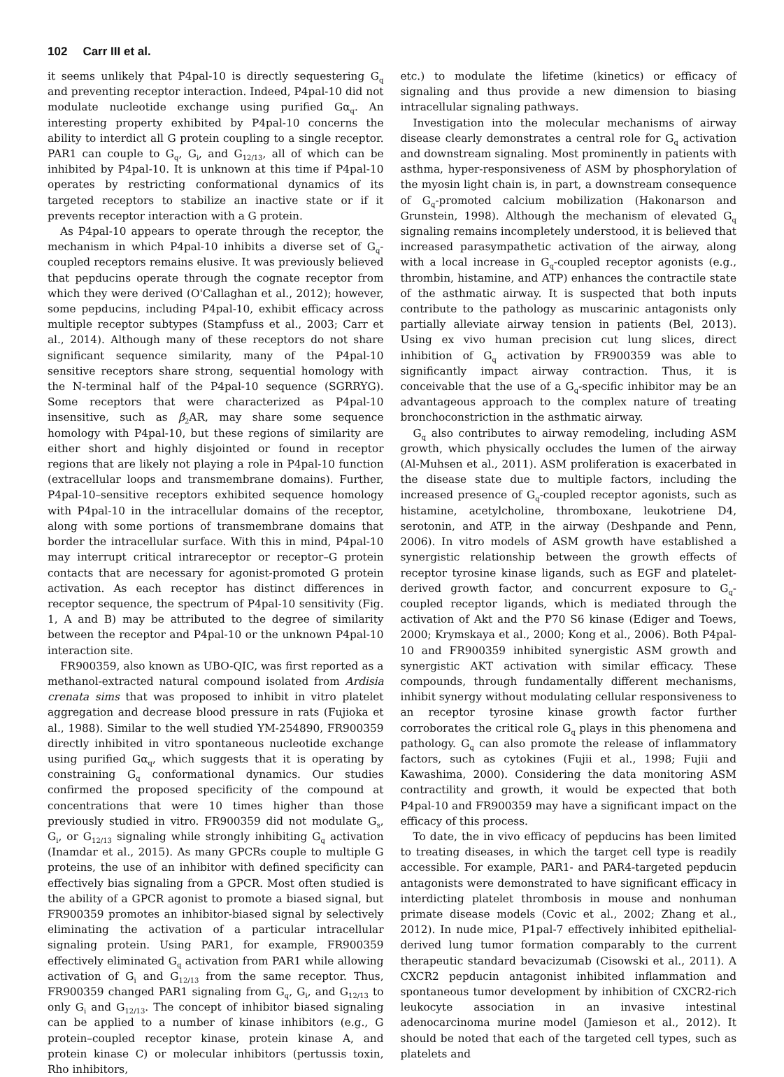102 Carr III et al.
it seems unlikely that P4pal-10 is directly sequestering G<sub>q</sub> and preventing receptor interaction. Indeed, P4pal-10 did not modulate nucleotide exchange using purified Gα<sub>q</sub>. An interesting property exhibited by P4pal-10 concerns the ability to interdict all G protein coupling to a single receptor. PAR1 can couple to G<sub>q</sub>, G<sub>i</sub>, and G<sub>12/13</sub>, all of which can be inhibited by P4pal-10. It is unknown at this time if P4pal-10 operates by restricting conformational dynamics of its targeted receptors to stabilize an inactive state or if it prevents receptor interaction with a G protein.
As P4pal-10 appears to operate through the receptor, the mechanism in which P4pal-10 inhibits a diverse set of G<sub>q</sub>-coupled receptors remains elusive. It was previously believed that pepducins operate through the cognate receptor from which they were derived (O'Callaghan et al., 2012); however, some pepducins, including P4pal-10, exhibit efficacy across multiple receptor subtypes (Stampfuss et al., 2003; Carr et al., 2014). Although many of these receptors do not share significant sequence similarity, many of the P4pal-10 sensitive receptors share strong, sequential homology with the N-terminal half of the P4pal-10 sequence (SGRRYG). Some receptors that were characterized as P4pal-10 insensitive, such as β<sub>2</sub>AR, may share some sequence homology with P4pal-10, but these regions of similarity are either short and highly disjointed or found in receptor regions that are likely not playing a role in P4pal-10 function (extracellular loops and transmembrane domains). Further, P4pal-10–sensitive receptors exhibited sequence homology with P4pal-10 in the intracellular domains of the receptor, along with some portions of transmembrane domains that border the intracellular surface. With this in mind, P4pal-10 may interrupt critical intrareceptor or receptor–G protein contacts that are necessary for agonist-promoted G protein activation. As each receptor has distinct differences in receptor sequence, the spectrum of P4pal-10 sensitivity (Fig. 1, A and B) may be attributed to the degree of similarity between the receptor and P4pal-10 or the unknown P4pal-10 interaction site.
FR900359, also known as UBO-QIC, was first reported as a methanol-extracted natural compound isolated from Ardisia crenata sims that was proposed to inhibit in vitro platelet aggregation and decrease blood pressure in rats (Fujioka et al., 1988). Similar to the well studied YM-254890, FR900359 directly inhibited in vitro spontaneous nucleotide exchange using purified Gα<sub>q</sub>, which suggests that it is operating by constraining G<sub>q</sub> conformational dynamics. Our studies confirmed the proposed specificity of the compound at concentrations that were 10 times higher than those previously studied in vitro. FR900359 did not modulate G<sub>s</sub>, G<sub>i</sub>, or G<sub>12/13</sub> signaling while strongly inhibiting G<sub>q</sub> activation (Inamdar et al., 2015). As many GPCRs couple to multiple G proteins, the use of an inhibitor with defined specificity can effectively bias signaling from a GPCR. Most often studied is the ability of a GPCR agonist to promote a biased signal, but FR900359 promotes an inhibitor-biased signal by selectively eliminating the activation of a particular intracellular signaling protein. Using PAR1, for example, FR900359 effectively eliminated G<sub>q</sub> activation from PAR1 while allowing activation of G<sub>i</sub> and G<sub>12/13</sub> from the same receptor. Thus, FR900359 changed PAR1 signaling from G<sub>q</sub>, G<sub>i</sub>, and G<sub>12/13</sub> to only G<sub>i</sub> and G<sub>12/13</sub>. The concept of inhibitor biased signaling can be applied to a number of kinase inhibitors (e.g., G protein–coupled receptor kinase, protein kinase A, and protein kinase C) or molecular inhibitors (pertussis toxin, Rho inhibitors,
etc.) to modulate the lifetime (kinetics) or efficacy of signaling and thus provide a new dimension to biasing intracellular signaling pathways.
Investigation into the molecular mechanisms of airway disease clearly demonstrates a central role for G<sub>q</sub> activation and downstream signaling. Most prominently in patients with asthma, hyper-responsiveness of ASM by phosphorylation of the myosin light chain is, in part, a downstream consequence of G<sub>q</sub>-promoted calcium mobilization (Hakonarson and Grunstein, 1998). Although the mechanism of elevated G<sub>q</sub> signaling remains incompletely understood, it is believed that increased parasympathetic activation of the airway, along with a local increase in G<sub>q</sub>-coupled receptor agonists (e.g., thrombin, histamine, and ATP) enhances the contractile state of the asthmatic airway. It is suspected that both inputs contribute to the pathology as muscarinic antagonists only partially alleviate airway tension in patients (Bel, 2013). Using ex vivo human precision cut lung slices, direct inhibition of G<sub>q</sub> activation by FR900359 was able to significantly impact airway contraction. Thus, it is conceivable that the use of a G<sub>q</sub>-specific inhibitor may be an advantageous approach to the complex nature of treating bronchoconstriction in the asthmatic airway.
G<sub>q</sub> also contributes to airway remodeling, including ASM growth, which physically occludes the lumen of the airway (Al-Muhsen et al., 2011). ASM proliferation is exacerbated in the disease state due to multiple factors, including the increased presence of G<sub>q</sub>-coupled receptor agonists, such as histamine, acetylcholine, thromboxane, leukotriene D4, serotonin, and ATP, in the airway (Deshpande and Penn, 2006). In vitro models of ASM growth have established a synergistic relationship between the growth effects of receptor tyrosine kinase ligands, such as EGF and platelet-derived growth factor, and concurrent exposure to G<sub>q</sub>-coupled receptor ligands, which is mediated through the activation of Akt and the P70 S6 kinase (Ediger and Toews, 2000; Krymskaya et al., 2000; Kong et al., 2006). Both P4pal-10 and FR900359 inhibited synergistic ASM growth and synergistic AKT activation with similar efficacy. These compounds, through fundamentally different mechanisms, inhibit synergy without modulating cellular responsiveness to an receptor tyrosine kinase growth factor further corroborates the critical role G<sub>q</sub> plays in this phenomena and pathology. G<sub>q</sub> can also promote the release of inflammatory factors, such as cytokines (Fujii et al., 1998; Fujii and Kawashima, 2000). Considering the data monitoring ASM contractility and growth, it would be expected that both P4pal-10 and FR900359 may have a significant impact on the efficacy of this process.
To date, the in vivo efficacy of pepducins has been limited to treating diseases, in which the target cell type is readily accessible. For example, PAR1- and PAR4-targeted pepducin antagonists were demonstrated to have significant efficacy in interdicting platelet thrombosis in mouse and nonhuman primate disease models (Covic et al., 2002; Zhang et al., 2012). In nude mice, P1pal-7 effectively inhibited epithelial-derived lung tumor formation comparably to the current therapeutic standard bevacizumab (Cisowski et al., 2011). A CXCR2 pepducin antagonist inhibited inflammation and spontaneous tumor development by inhibition of CXCR2-rich leukocyte association in an invasive intestinal adenocarcinoma murine model (Jamieson et al., 2012). It should be noted that each of the targeted cell types, such as platelets and